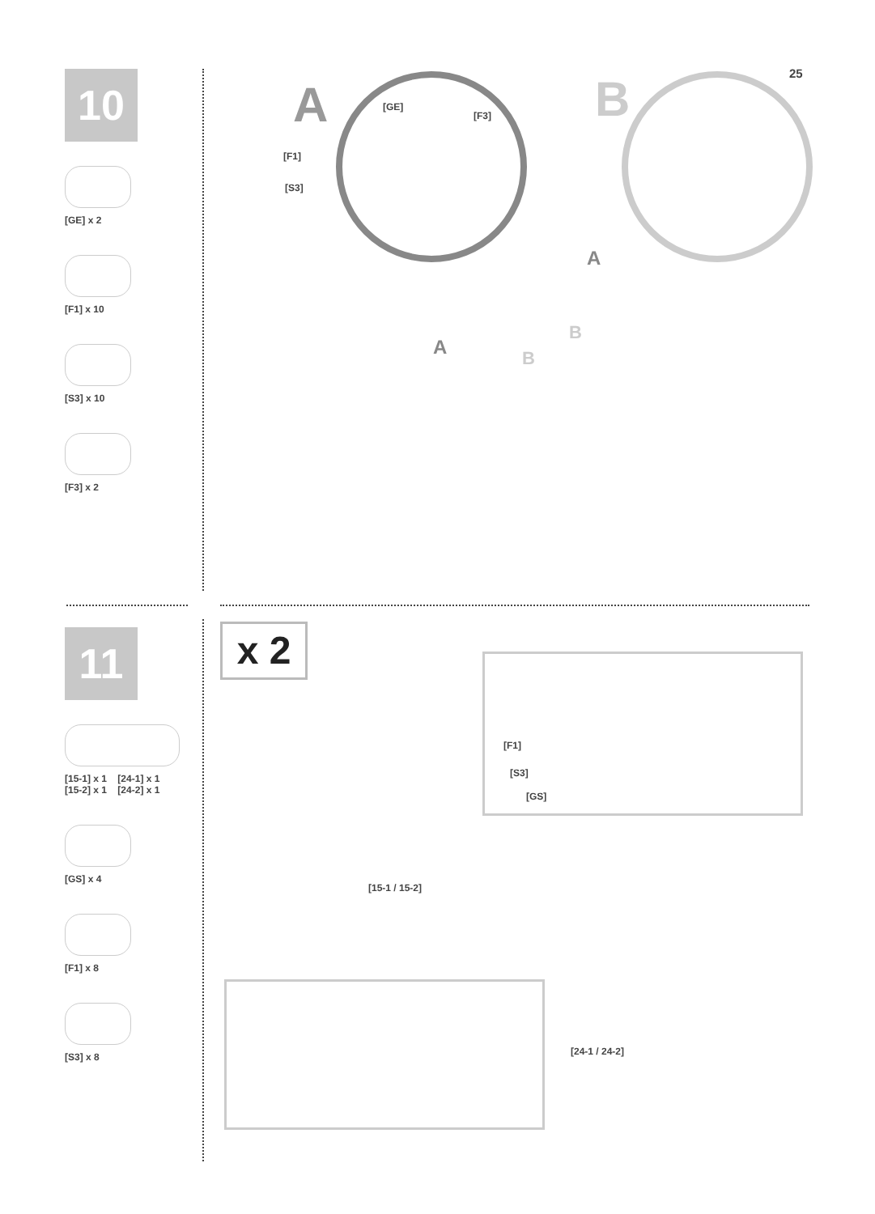25
10
[GE] x 2
[F1] x 10
[S3] x 10
[F3] x 2
A [GE]
[F3]
[F1]
[S3]
B
A
A
B
B
11
[15-1] x 1 [24-1] x 1
[15-2] x 1 [24-2] x 1
[GS] x 4
[F1] x 8
[S3] x 8
x 2
[F1]
[S3]
[GS]
[15-1 / 15-2]
[24-1 / 24-2]